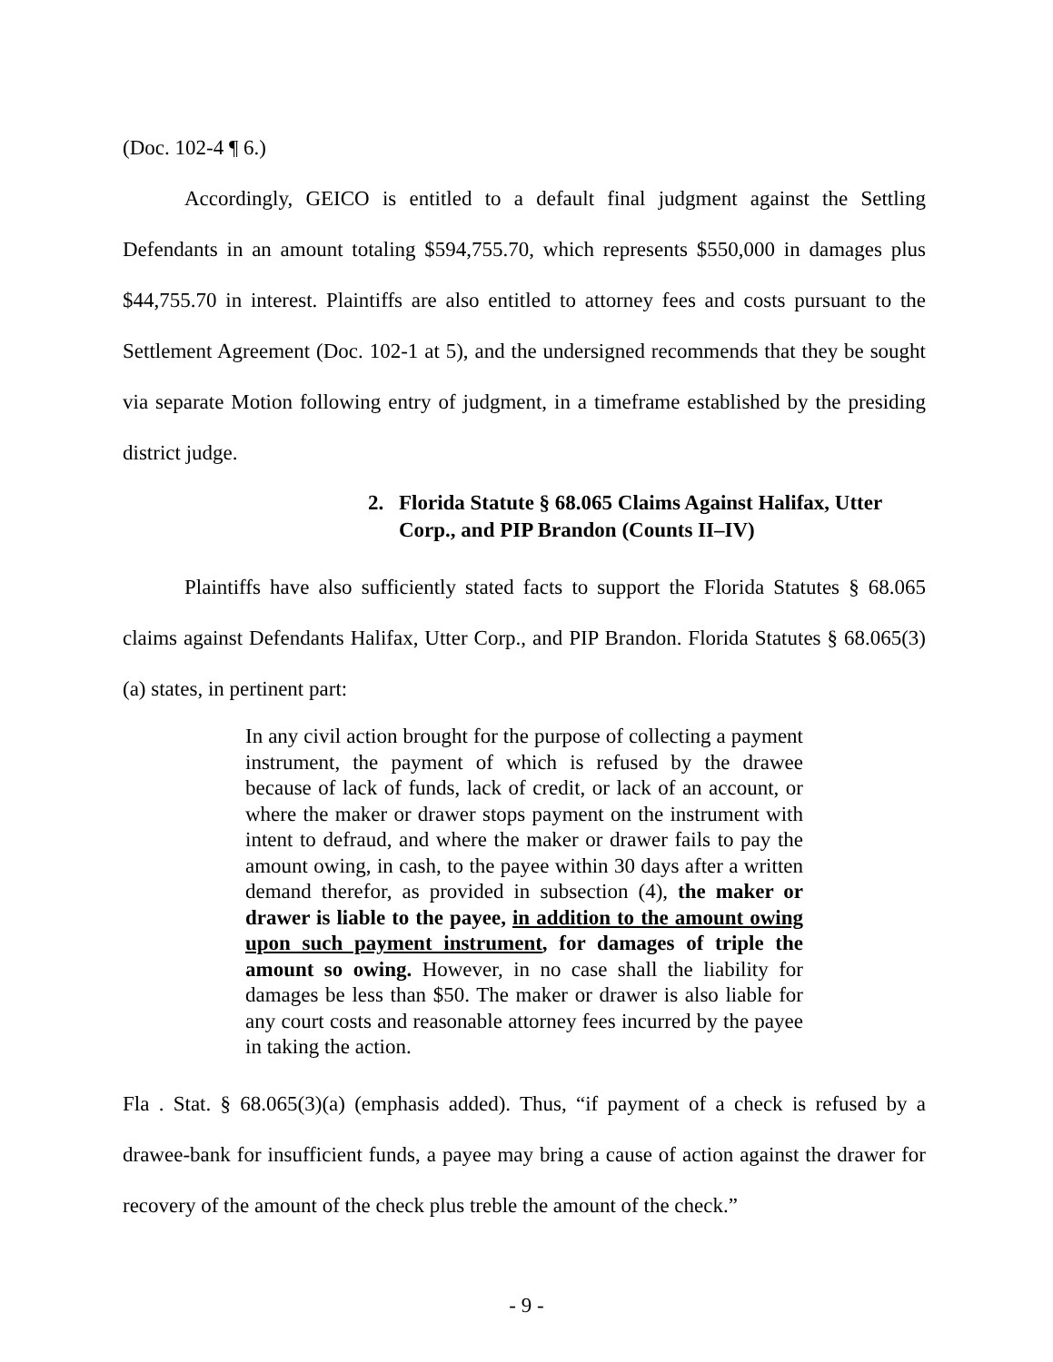(Doc. 102-4 ¶ 6.)
Accordingly, GEICO is entitled to a default final judgment against the Settling Defendants in an amount totaling $594,755.70, which represents $550,000 in damages plus $44,755.70 in interest. Plaintiffs are also entitled to attorney fees and costs pursuant to the Settlement Agreement (Doc. 102-1 at 5), and the undersigned recommends that they be sought via separate Motion following entry of judgment, in a timeframe established by the presiding district judge.
2. Florida Statute § 68.065 Claims Against Halifax, Utter Corp., and PIP Brandon (Counts II–IV)
Plaintiffs have also sufficiently stated facts to support the Florida Statutes § 68.065 claims against Defendants Halifax, Utter Corp., and PIP Brandon. Florida Statutes § 68.065(3)(a) states, in pertinent part:
In any civil action brought for the purpose of collecting a payment instrument, the payment of which is refused by the drawee because of lack of funds, lack of credit, or lack of an account, or where the maker or drawer stops payment on the instrument with intent to defraud, and where the maker or drawer fails to pay the amount owing, in cash, to the payee within 30 days after a written demand therefor, as provided in subsection (4), the maker or drawer is liable to the payee, in addition to the amount owing upon such payment instrument, for damages of triple the amount so owing. However, in no case shall the liability for damages be less than $50. The maker or drawer is also liable for any court costs and reasonable attorney fees incurred by the payee in taking the action.
Fla . Stat. § 68.065(3)(a) (emphasis added). Thus, “if payment of a check is refused by a drawee-bank for insufficient funds, a payee may bring a cause of action against the drawer for recovery of the amount of the check plus treble the amount of the check.”
- 9 -